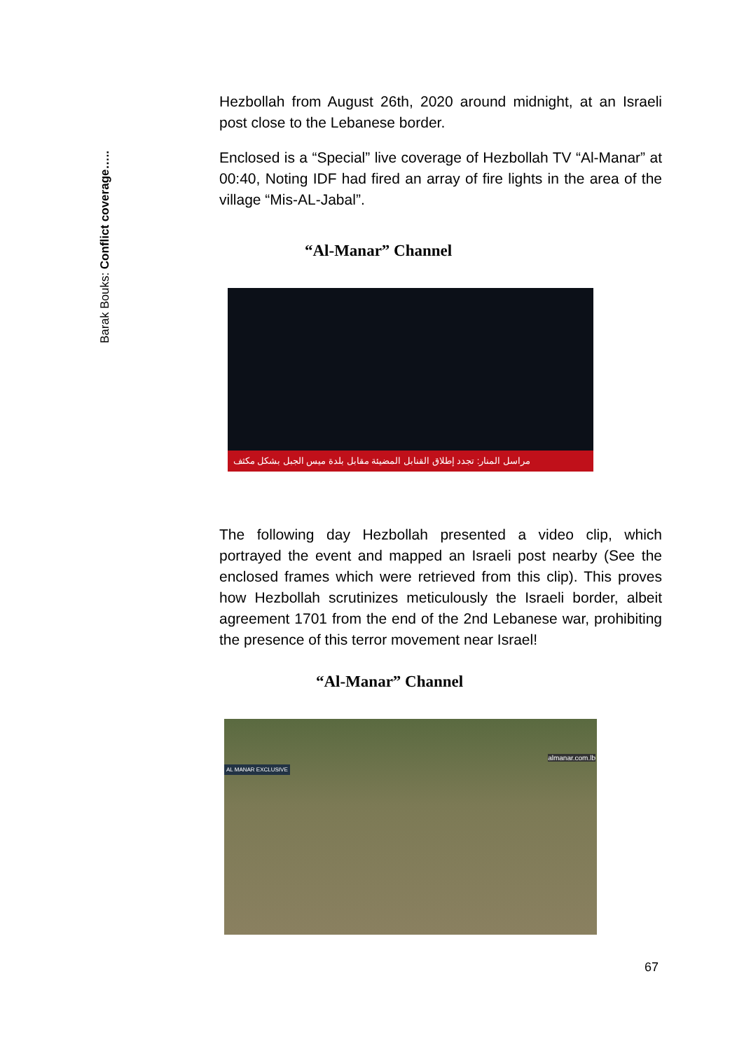Barak Bouks: Conflict coverage…..
Hezbollah from August 26th, 2020 around midnight, at an Israeli post close to the Lebanese border.
Enclosed is a “Special” live coverage of Hezbollah TV “Al-Manar” at 00:40, Noting IDF had fired an array of fire lights in the area of the village “Mis-AL-Jabal”.
“Al-Manar” Channel
مراسل المنار: تجدد إطلاق القنابل المضيئة مقابل بلدة ميس الجبل بشكل مكثف
The following day Hezbollah presented a video clip, which portrayed the event and mapped an Israeli post nearby (See the enclosed frames which were retrieved from this clip). This proves how Hezbollah scrutinizes meticulously the Israeli border, albeit agreement 1701 from the end of the 2nd Lebanese war, prohibiting the presence of this terror movement near Israel!
“Al-Manar” Channel
almanar.com.lb
AL MANAR EXCLUSIVE
67